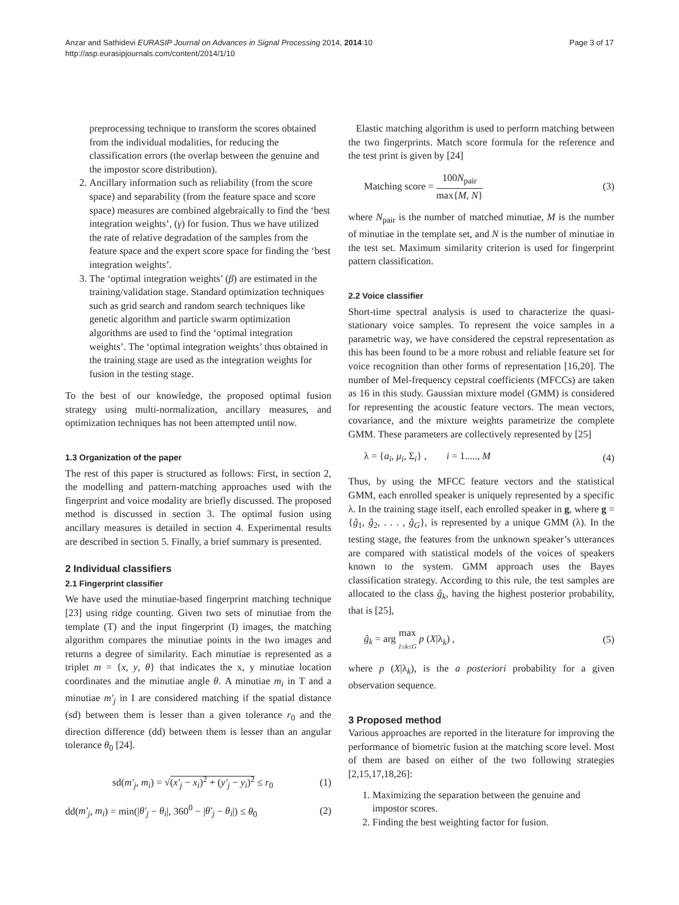Anzar and Sathidevi EURASIP Journal on Advances in Signal Processing 2014, 2014:10
http://asp.eurasipjournals.com/content/2014/1/10
Page 3 of 17
preprocessing technique to transform the scores obtained from the individual modalities, for reducing the classification errors (the overlap between the genuine and the impostor score distribution).
2. Ancillary information such as reliability (from the score space) and separability (from the feature space and score space) measures are combined algebraically to find the ‘best integration weights’, (γ) for fusion. Thus we have utilized the rate of relative degradation of the samples from the feature space and the expert score space for finding the ‘best integration weights’.
3. The ‘optimal integration weights’ (β) are estimated in the training/validation stage. Standard optimization techniques such as grid search and random search techniques like genetic algorithm and particle swarm optimization algorithms are used to find the ‘optimal integration weights’. The ‘optimal integration weights’ thus obtained in the training stage are used as the integration weights for fusion in the testing stage.
To the best of our knowledge, the proposed optimal fusion strategy using multi-normalization, ancillary measures, and optimization techniques has not been attempted until now.
1.3 Organization of the paper
The rest of this paper is structured as follows: First, in section 2, the modelling and pattern-matching approaches used with the fingerprint and voice modality are briefly discussed. The proposed method is discussed in section 3. The optimal fusion using ancillary measures is detailed in section 4. Experimental results are described in section 5. Finally, a brief summary is presented.
2 Individual classifiers
2.1 Fingerprint classifier
We have used the minutiae-based fingerprint matching technique [23] using ridge counting. Given two sets of minutiae from the template (T) and the input fingerprint (I) images, the matching algorithm compares the minutiae points in the two images and returns a degree of similarity. Each minutiae is represented as a triplet m = {x, y, θ} that indicates the x, y minutiae location coordinates and the minutiae angle θ. A minutiae m<sub>i</sub> in T and a minutiae m′<sub>j</sub> in I are considered matching if the spatial distance (sd) between them is lesser than a given tolerance r<sub>0</sub> and the direction difference (dd) between them is lesser than an angular tolerance θ<sub>0</sub> [24].
sd(m′<sub>j</sub>, m<sub>i</sub>) = √(x′<sub>j</sub> − x<sub>i</sub>)<sup>2</sup> + (y′<sub>j</sub> − y<sub>i</sub>)<sup>2</sup> ≤ r<sub>0</sub> (1)
dd(m′<sub>j</sub>, m<sub>i</sub>) = min(|θ′<sub>j</sub> − θ<sub>i</sub>|, 360<sup>0</sup> − |θ′<sub>j</sub> − θ<sub>i</sub>|) ≤ θ<sub>0</sub> (2)
Elastic matching algorithm is used to perform matching between the two fingerprints. Match score formula for the reference and the test print is given by [24]
Matching score = 100N<sub>pair</sub> max{M, N} (3)
where N<sub>pair</sub> is the number of matched minutiae, M is the number of minutiae in the template set, and N is the number of minutiae in the test set. Maximum similarity criterion is used for fingerprint pattern classification.
2.2 Voice classifier
Short-time spectral analysis is used to characterize the quasi-stationary voice samples. To represent the voice samples in a parametric way, we have considered the cepstral representation as this has been found to be a more robust and reliable feature set for voice recognition than other forms of representation [16,20]. The number of Mel-frequency cepstral coefficients (MFCCs) are taken as 16 in this study. Gaussian mixture model (GMM) is considered for representing the acoustic feature vectors. The mean vectors, covariance, and the mixture weights parametrize the complete GMM. These parameters are collectively represented by [25]
λ = {a<sub>i</sub>, μ<sub>i</sub>, Σ<sub>i</sub>} , i = 1....., M (4)
Thus, by using the MFCC feature vectors and the statistical GMM, each enrolled speaker is uniquely represented by a specific λ. In the training stage itself, each enrolled speaker in g, where g = {ĝ<sub>1</sub>, ĝ<sub>2</sub>, . . . , ĝ<sub>G</sub>}, is represented by a unique GMM (λ). In the testing stage, the features from the unknown speaker’s utterances are compared with statistical models of the voices of speakers known to the system. GMM approach uses the Bayes classification strategy. According to this rule, the test samples are allocated to the class ĝ<sub>k</sub>, having the highest posterior probability, that is [25],
ĝ<sub>k</sub> = arg max 1≤k≤G p (X|λ<sub>k</sub>) , (5)
where p (X|λ<sub>k</sub>), is the a posteriori probability for a given observation sequence.
3 Proposed method
Various approaches are reported in the literature for improving the performance of biometric fusion at the matching score level. Most of them are based on either of the two following strategies [2,15,17,18,26]:
1. Maximizing the separation between the genuine and impostor scores.
2. Finding the best weighting factor for fusion.